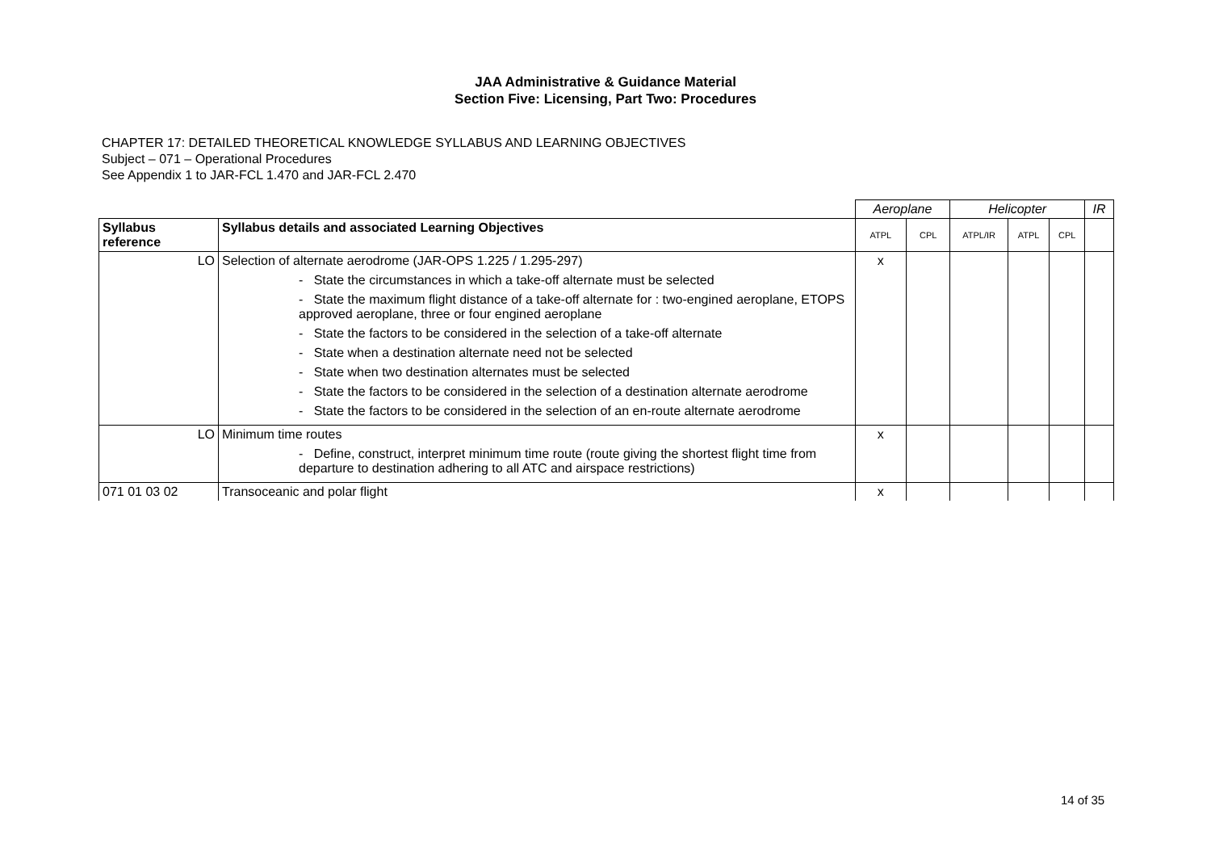JAA Administrative & Guidance Material
Section Five: Licensing, Part Two: Procedures
CHAPTER 17: DETAILED THEORETICAL KNOWLEDGE SYLLABUS AND LEARNING OBJECTIVES
Subject – 071 – Operational Procedures
See Appendix 1 to JAR-FCL 1.470 and JAR-FCL 2.470
| | | Aeroplane | | Helicopter | | | IR |
| Syllabus reference | Syllabus details and associated Learning Objectives | ATPL | CPL | ATPL/IR | ATPL | CPL | |
| LO | Selection of alternate aerodrome (JAR-OPS 1.225 / 1.295-297) - State the circumstances in which a take-off alternate must be selected - State the maximum flight distance of a take-off alternate for : two-engined aeroplane, ETOPS approved aeroplane, three or four engined aeroplane - State the factors to be considered in the selection of a take-off alternate - State when a destination alternate need not be selected - State when two destination alternates must be selected - State the factors to be considered in the selection of a destination alternate aerodrome - State the factors to be considered in the selection of an en-route alternate aerodrome | x | | | | | |
| LO | Minimum time routes - Define, construct, interpret minimum time route (route giving the shortest flight time from departure to destination adhering to all ATC and airspace restrictions) | x | | | | | |
| 071 01 03 02 | Transoceanic and polar flight | x | | | | | |
14 of 35